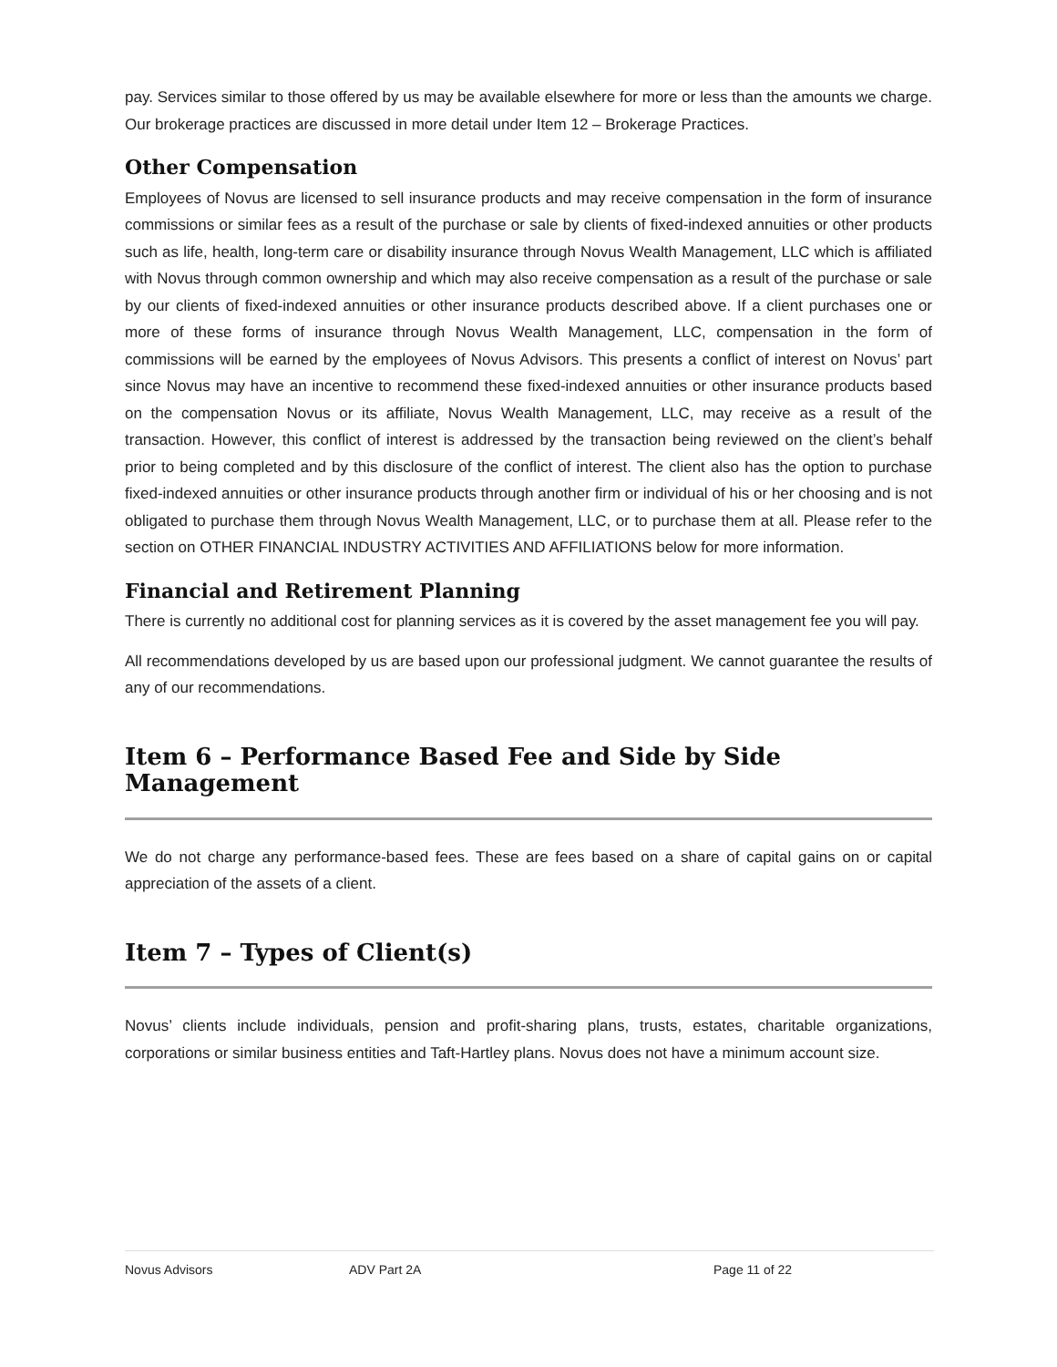pay. Services similar to those offered by us may be available elsewhere for more or less than the amounts we charge. Our brokerage practices are discussed in more detail under Item 12 – Brokerage Practices.
Other Compensation
Employees of Novus are licensed to sell insurance products and may receive compensation in the form of insurance commissions or similar fees as a result of the purchase or sale by clients of fixed-indexed annuities or other products such as life, health, long-term care or disability insurance through Novus Wealth Management, LLC which is affiliated with Novus through common ownership and which may also receive compensation as a result of the purchase or sale by our clients of fixed-indexed annuities or other insurance products described above. If a client purchases one or more of these forms of insurance through Novus Wealth Management, LLC, compensation in the form of commissions will be earned by the employees of Novus Advisors. This presents a conflict of interest on Novus’ part since Novus may have an incentive to recommend these fixed-indexed annuities or other insurance products based on the compensation Novus or its affiliate, Novus Wealth Management, LLC, may receive as a result of the transaction. However, this conflict of interest is addressed by the transaction being reviewed on the client’s behalf prior to being completed and by this disclosure of the conflict of interest. The client also has the option to purchase fixed-indexed annuities or other insurance products through another firm or individual of his or her choosing and is not obligated to purchase them through Novus Wealth Management, LLC, or to purchase them at all. Please refer to the section on OTHER FINANCIAL INDUSTRY ACTIVITIES AND AFFILIATIONS below for more information.
Financial and Retirement Planning
There is currently no additional cost for planning services as it is covered by the asset management fee you will pay.
All recommendations developed by us are based upon our professional judgment. We cannot guarantee the results of any of our recommendations.
Item 6 – Performance Based Fee and Side by Side Management
We do not charge any performance-based fees. These are fees based on a share of capital gains on or capital appreciation of the assets of a client.
Item 7 – Types of Client(s)
Novus’ clients include individuals, pension and profit-sharing plans, trusts, estates, charitable organizations, corporations or similar business entities and Taft-Hartley plans. Novus does not have a minimum account size.
Novus Advisors ADV Part 2A Page 11 of 22